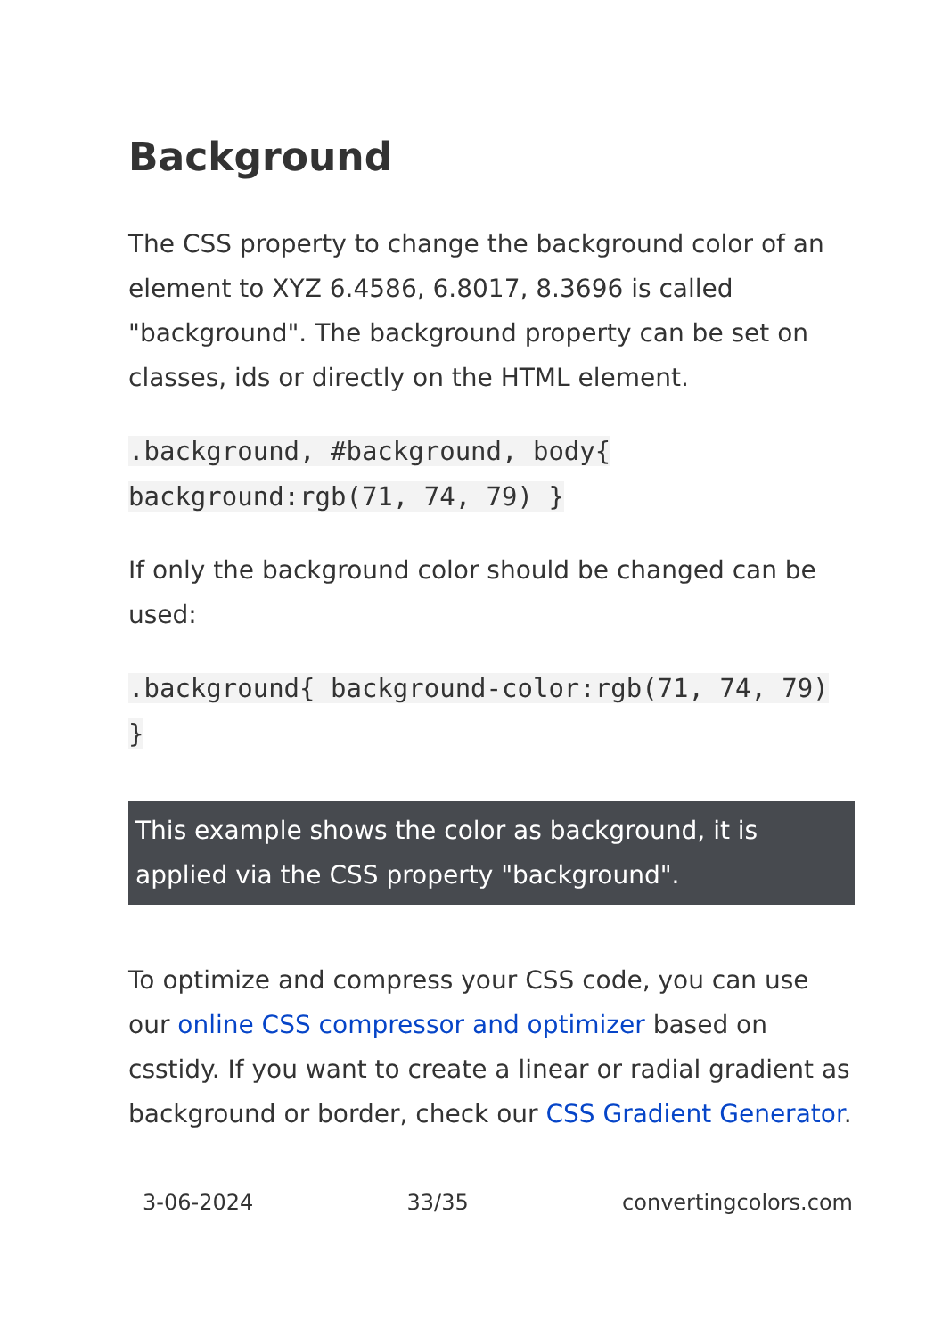Background
The CSS property to change the background color of an element to XYZ 6.4586, 6.8017, 8.3696 is called "background". The background property can be set on classes, ids or directly on the HTML element.
.background, #background, body{ background:rgb(71, 74, 79) }
If only the background color should be changed can be used:
.background{ background-color:rgb(71, 74, 79) }
This example shows the color as background, it is applied via the CSS property "background".
To optimize and compress your CSS code, you can use our online CSS compressor and optimizer based on csstidy. If you want to create a linear or radial gradient as background or border, check our CSS Gradient Generator.
3-06-2024 33/35 convertingcolors.com